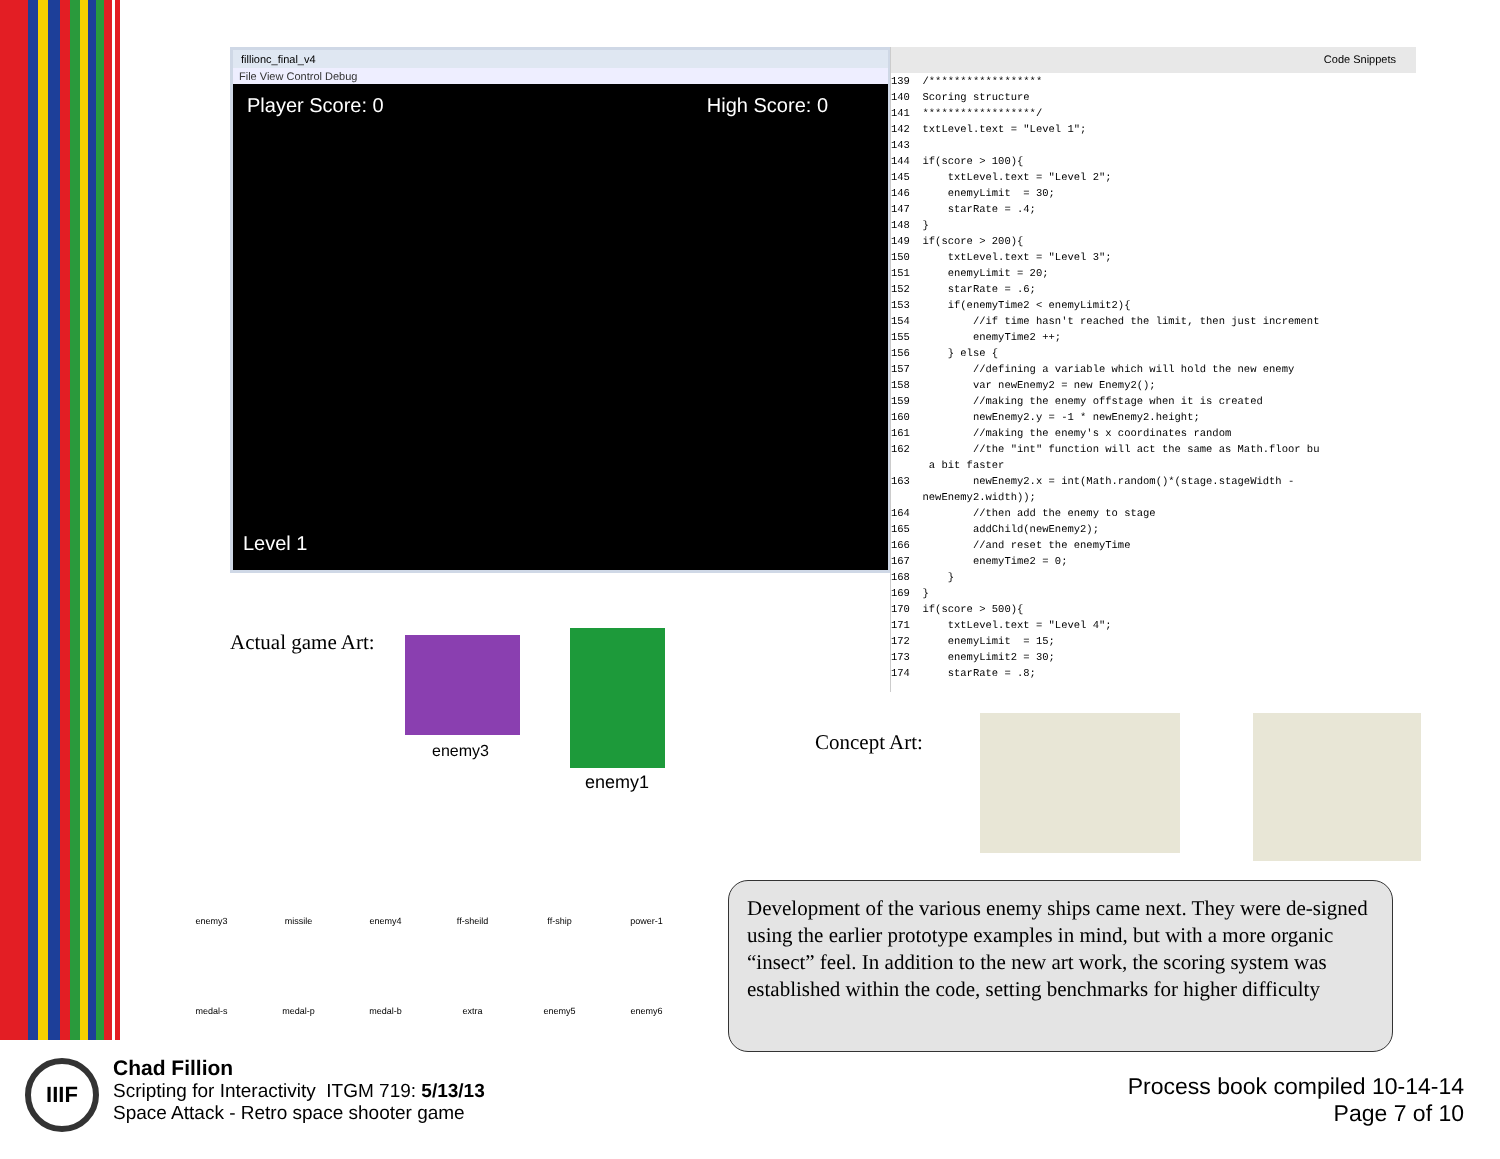fillionc_final_v4
File View Control Debug
Player Score: 0 High Score: 0
Level 1
Code Snippets
139  /******************
140  Scoring structure
141  ******************/
142  txtLevel.text = "Level 1";
143
144  if(score > 100){
145      txtLevel.text = "Level 2";
146      enemyLimit  = 30;
147      starRate = .4;
148  }
149  if(score > 200){
150      txtLevel.text = "Level 3";
151      enemyLimit = 20;
152      starRate = .6;
153      if(enemyTime2 < enemyLimit2){
154          //if time hasn't reached the limit, then just increment
155          enemyTime2 ++;
156      } else {
157          //defining a variable which will hold the new enemy
158          var newEnemy2 = new Enemy2();
159          //making the enemy offstage when it is created
160          newEnemy2.y = -1 * newEnemy2.height;
161          //making the enemy's x coordinates random
162          //the "int" function will act the same as Math.floor bu
      a bit faster
163          newEnemy2.x = int(Math.random()*(stage.stageWidth -
     newEnemy2.width));
164          //then add the enemy to stage
165          addChild(newEnemy2);
166          //and reset the enemyTime
167          enemyTime2 = 0;
168      }
169  }
170  if(score > 500){
171      txtLevel.text = "Level 4";
172      enemyLimit  = 15;
173      enemyLimit2 = 30;
174      starRate = .8;
Actual game Art:
enemy3
enemy1
Concept Art:
enemy3
missile
enemy4
ff-sheild
ff-ship
power-1
medal-s
medal-p
medal-b
extra
enemy5
enemy6
Development of the various enemy ships came next. They were de-signed using the earlier prototype examples in mind, but with a more organic “insect” feel. In addition to the new art work, the scoring system was established within the code, setting benchmarks for higher difficulty
IIIF
Chad Fillion
Scripting for Interactivity ITGM 719: 5/13/13
Space Attack - Retro space shooter game
Process book compiled 10-14-14
Page 7 of 10